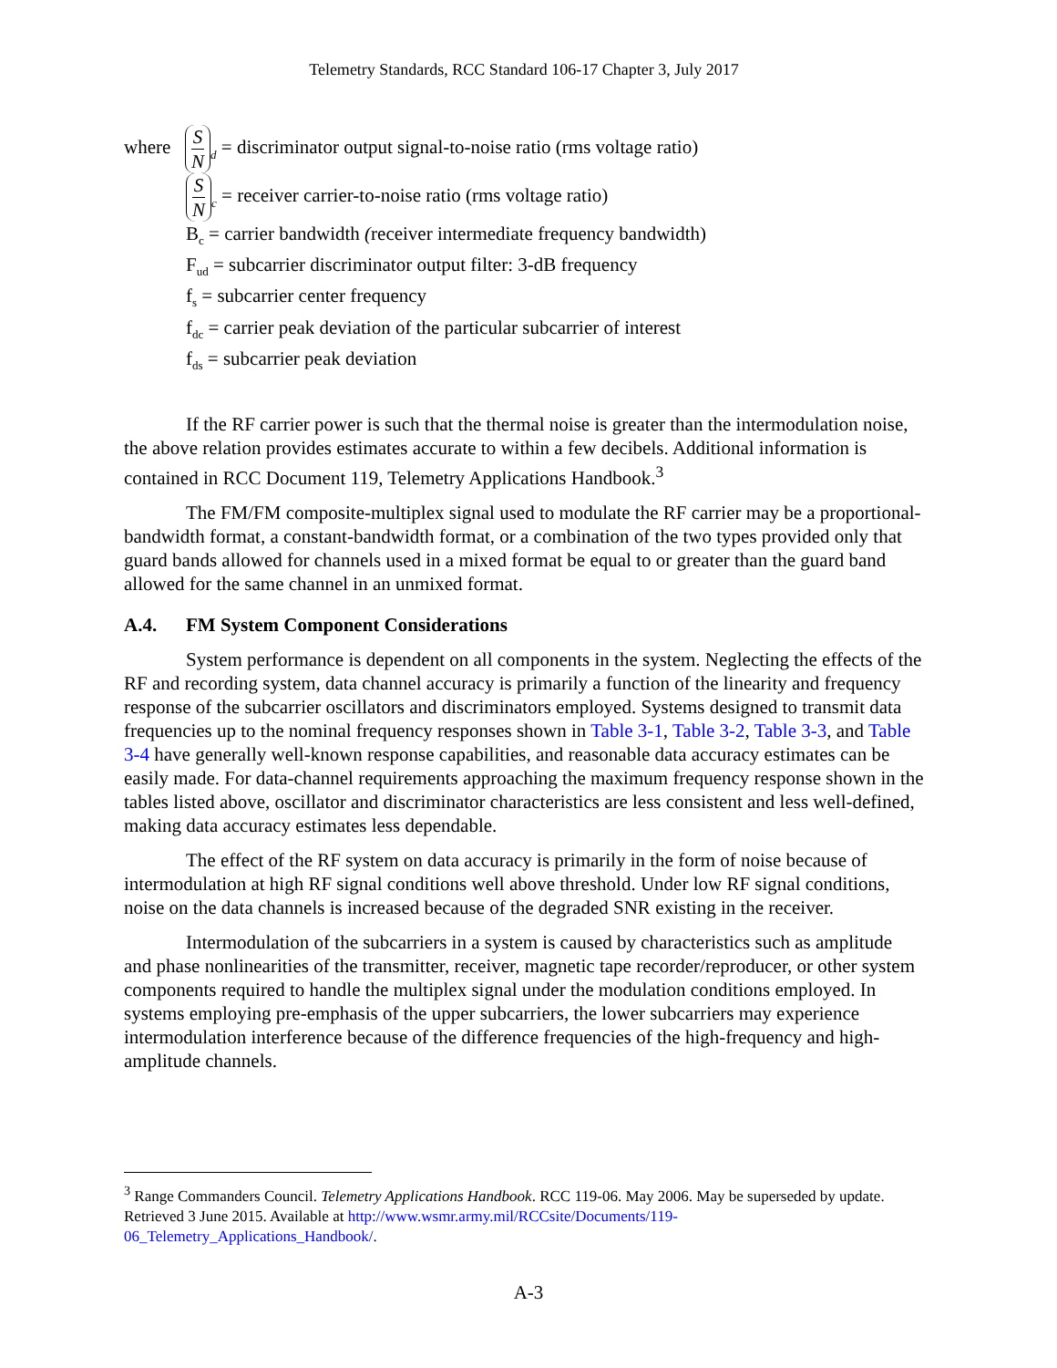Telemetry Standards, RCC Standard 106-17 Chapter 3, July 2017
where S N<sub>d</sub> = discriminator output signal-to-noise ratio (rms voltage ratio)
S N<sub>c</sub> = receiver carrier-to-noise ratio (rms voltage ratio)
B<sub>c</sub> = carrier bandwidth (receiver intermediate frequency bandwidth)
F<sub>ud</sub> = subcarrier discriminator output filter: 3-dB frequency
f<sub>s</sub> = subcarrier center frequency
f<sub>dc</sub> = carrier peak deviation of the particular subcarrier of interest
f<sub>ds</sub> = subcarrier peak deviation
If the RF carrier power is such that the thermal noise is greater than the intermodulation noise, the above relation provides estimates accurate to within a few decibels. Additional information is contained in RCC Document 119, Telemetry Applications Handbook.<sup>3</sup>
The FM/FM composite-multiplex signal used to modulate the RF carrier may be a proportional-bandwidth format, a constant-bandwidth format, or a combination of the two types provided only that guard bands allowed for channels used in a mixed format be equal to or greater than the guard band allowed for the same channel in an unmixed format.
A.4. FM System Component Considerations
System performance is dependent on all components in the system. Neglecting the effects of the RF and recording system, data channel accuracy is primarily a function of the linearity and frequency response of the subcarrier oscillators and discriminators employed. Systems designed to transmit data frequencies up to the nominal frequency responses shown in Table 3-1, Table 3-2, Table 3-3, and Table 3-4 have generally well-known response capabilities, and reasonable data accuracy estimates can be easily made. For data-channel requirements approaching the maximum frequency response shown in the tables listed above, oscillator and discriminator characteristics are less consistent and less well-defined, making data accuracy estimates less dependable.
The effect of the RF system on data accuracy is primarily in the form of noise because of intermodulation at high RF signal conditions well above threshold. Under low RF signal conditions, noise on the data channels is increased because of the degraded SNR existing in the receiver.
Intermodulation of the subcarriers in a system is caused by characteristics such as amplitude and phase nonlinearities of the transmitter, receiver, magnetic tape recorder/reproducer, or other system components required to handle the multiplex signal under the modulation conditions employed. In systems employing pre-emphasis of the upper subcarriers, the lower subcarriers may experience intermodulation interference because of the difference frequencies of the high-frequency and high-amplitude channels.
<sup>3</sup> Range Commanders Council. Telemetry Applications Handbook. RCC 119-06. May 2006. May be superseded by update. Retrieved 3 June 2015. Available at http://www.wsmr.army.mil/RCCsite/Documents/119-06_Telemetry_Applications_Handbook/.
A-3